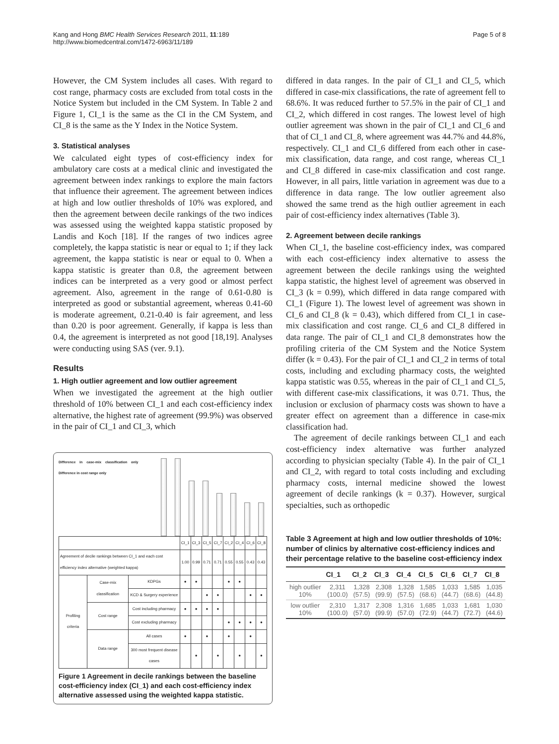Kang and Hong BMC Health Services Research 2011, 11:189
http://www.biomedcentral.com/1472-6963/11/189
Page 5 of 8
However, the CM System includes all cases. With regard to cost range, pharmacy costs are excluded from total costs in the Notice System but included in the CM System. In Table 2 and Figure 1, CI_1 is the same as the CI in the CM System, and CI_8 is the same as the Y Index in the Notice System.
3. Statistical analyses
We calculated eight types of cost-efficiency index for ambulatory care costs at a medical clinic and investigated the agreement between index rankings to explore the main factors that influence their agreement. The agreement between indices at high and low outlier thresholds of 10% was explored, and then the agreement between decile rankings of the two indices was assessed using the weighted kappa statistic proposed by Landis and Koch [18]. If the ranges of two indices agree completely, the kappa statistic is near or equal to 1; if they lack agreement, the kappa statistic is near or equal to 0. When a kappa statistic is greater than 0.8, the agreement between indices can be interpreted as a very good or almost perfect agreement. Also, agreement in the range of 0.61-0.80 is interpreted as good or substantial agreement, whereas 0.41-60 is moderate agreement, 0.21-0.40 is fair agreement, and less than 0.20 is poor agreement. Generally, if kappa is less than 0.4, the agreement is interpreted as not good [18,19]. Analyses were conducting using SAS (ver. 9.1).
Results
1. High outlier agreement and low outlier agreement
When we investigated the agreement at the high outlier threshold of 10% between CI_1 and each cost-efficiency index alternative, the highest rate of agreement (99.9%) was observed in the pair of CI_1 and CI_3, which
Difference in case-mix classification only Difference in cost range only
| | | | CI_1 | CI_3 | CI_5 | CI_7 | CI_2 | CI_4 | CI_6 | CI_8 |
| Agreement of decile rankings between CI_1 and each cost efficiency index alternative (weighted kappa) | | | 1.00 | 0.99 | 0.71 | 0.71 | 0.55 | 0.55 | 0.43 | 0.43 |
| Profiling criteria | Case-mix classification | KDPGs | ● | ● | | | ● | ● | | |
| | | KCD & Surgery experience | | | ● | ● | | | ● | ● |
| | Cost range | Cost including pharmacy | ● | ● | ● | ● | | | | |
| | | Cost excluding pharmacy | | | | | ● | ● | ● | ● |
| | Data range | All cases | ● | | ● | | ● | | ● | |
| | | 300 most frequent disease cases | | ● | | ● | | ● | | ● |
Figure 1 Agreement in decile rankings between the baseline cost-efficiency index (CI_1) and each cost-efficiency index alternative assessed using the weighted kappa statistic.
differed in data ranges. In the pair of CI_1 and CI_5, which differed in case-mix classifications, the rate of agreement fell to 68.6%. It was reduced further to 57.5% in the pair of CI_1 and CI_2, which differed in cost ranges. The lowest level of high outlier agreement was shown in the pair of CI_1 and CI_6 and that of CI_1 and CI_8, where agreement was 44.7% and 44.8%, respectively. CI_1 and CI_6 differed from each other in case-mix classification, data range, and cost range, whereas CI_1 and CI_8 differed in case-mix classification and cost range. However, in all pairs, little variation in agreement was due to a difference in data range. The low outlier agreement also showed the same trend as the high outlier agreement in each pair of cost-efficiency index alternatives (Table 3).
2. Agreement between decile rankings
When CI_1, the baseline cost-efficiency index, was compared with each cost-efficiency index alternative to assess the agreement between the decile rankings using the weighted kappa statistic, the highest level of agreement was observed in CI_3 (k = 0.99), which differed in data range compared with CI_1 (Figure 1). The lowest level of agreement was shown in CI_6 and CI_8 (k = 0.43), which differed from CI_1 in case-mix classification and cost range. CI_6 and CI_8 differed in data range. The pair of CI_1 and CI_8 demonstrates how the profiling criteria of the CM System and the Notice System differ (k = 0.43). For the pair of CI_1 and CI_2 in terms of total costs, including and excluding pharmacy costs, the weighted kappa statistic was 0.55, whereas in the pair of CI_1 and CI_5, with different case-mix classifications, it was 0.71. Thus, the inclusion or exclusion of pharmacy costs was shown to have a greater effect on agreement than a difference in case-mix classification had.
The agreement of decile rankings between CI_1 and each cost-efficiency index alternative was further analyzed according to physician specialty (Table 4). In the pair of CI_1 and CI_2, with regard to total costs including and excluding pharmacy costs, internal medicine showed the lowest agreement of decile rankings (k = 0.37). However, surgical specialties, such as orthopedic
Table 3 Agreement at high and low outlier thresholds of 10%: number of clinics by alternative cost-efficiency indices and their percentage relative to the baseline cost-efficiency index
| | CI_1 | CI_2 | CI_3 | CI_4 | CI_5 | CI_6 | CI_7 | CI_8 |
| --- | --- | --- | --- | --- | --- | --- | --- | --- |
| high outlier 10% | 2,311 (100.0) | 1,328 (57.5) | 2,308 (99.9) | 1,328 (57.5) | 1,585 (68.6) | 1,033 (44.7) | 1,585 (68.6) | 1,035 (44.8) |
| low outlier 10% | 2,310 (100.0) | 1,317 (57.0) | 2,308 (99.9) | 1,316 (57.0) | 1,685 (72.9) | 1,033 (44.7) | 1,681 (72.7) | 1,030 (44.6) |